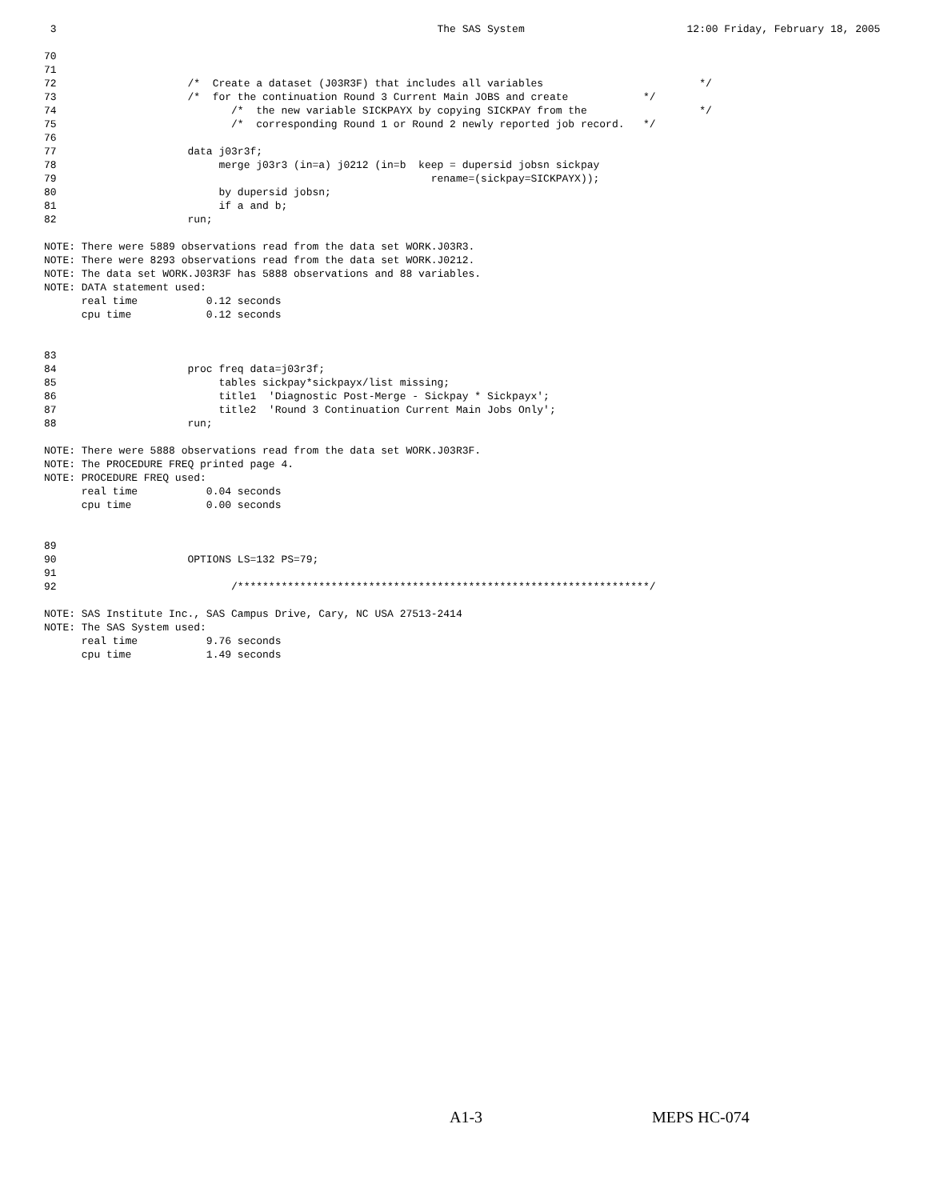3                                                             The SAS System                          12:00 Friday, February 18, 2005

70
71
72                     /*  Create a dataset (J03R3F) that includes all variables                         */
73                     /*  for the continuation Round 3 Current Main JOBS and create            */
74                            /*  the new variable SICKPAYX by copying SICKPAY from the                  */
75                            /*  corresponding Round 1 or Round 2 newly reported job record.   */
76
77                     data j03r3f;
78                          merge j03r3 (in=a) j0212 (in=b  keep = dupersid jobsn sickpay
79                                                            rename=(sickpay=SICKPAYX));
80                          by dupersid jobsn;
81                          if a and b;
82                     run;

NOTE: There were 5889 observations read from the data set WORK.J03R3.
NOTE: There were 8293 observations read from the data set WORK.J0212.
NOTE: The data set WORK.J03R3F has 5888 observations and 88 variables.
NOTE: DATA statement used:
      real time           0.12 seconds
      cpu time            0.12 seconds


83
84                     proc freq data=j03r3f;
85                          tables sickpay*sickpayx/list missing;
86                          title1  'Diagnostic Post-Merge - Sickpay * Sickpayx';
87                          title2  'Round 3 Continuation Current Main Jobs Only';
88                     run;

NOTE: There were 5888 observations read from the data set WORK.J03R3F.
NOTE: The PROCEDURE FREQ printed page 4.
NOTE: PROCEDURE FREQ used:
      real time           0.04 seconds
      cpu time            0.00 seconds


89
90                     OPTIONS LS=132 PS=79;
91
92                            /******************************************************************/

NOTE: SAS Institute Inc., SAS Campus Drive, Cary, NC USA 27513-2414
NOTE: The SAS System used:
      real time           9.76 seconds
      cpu time            1.49 seconds
A1-3 MEPS HC-074